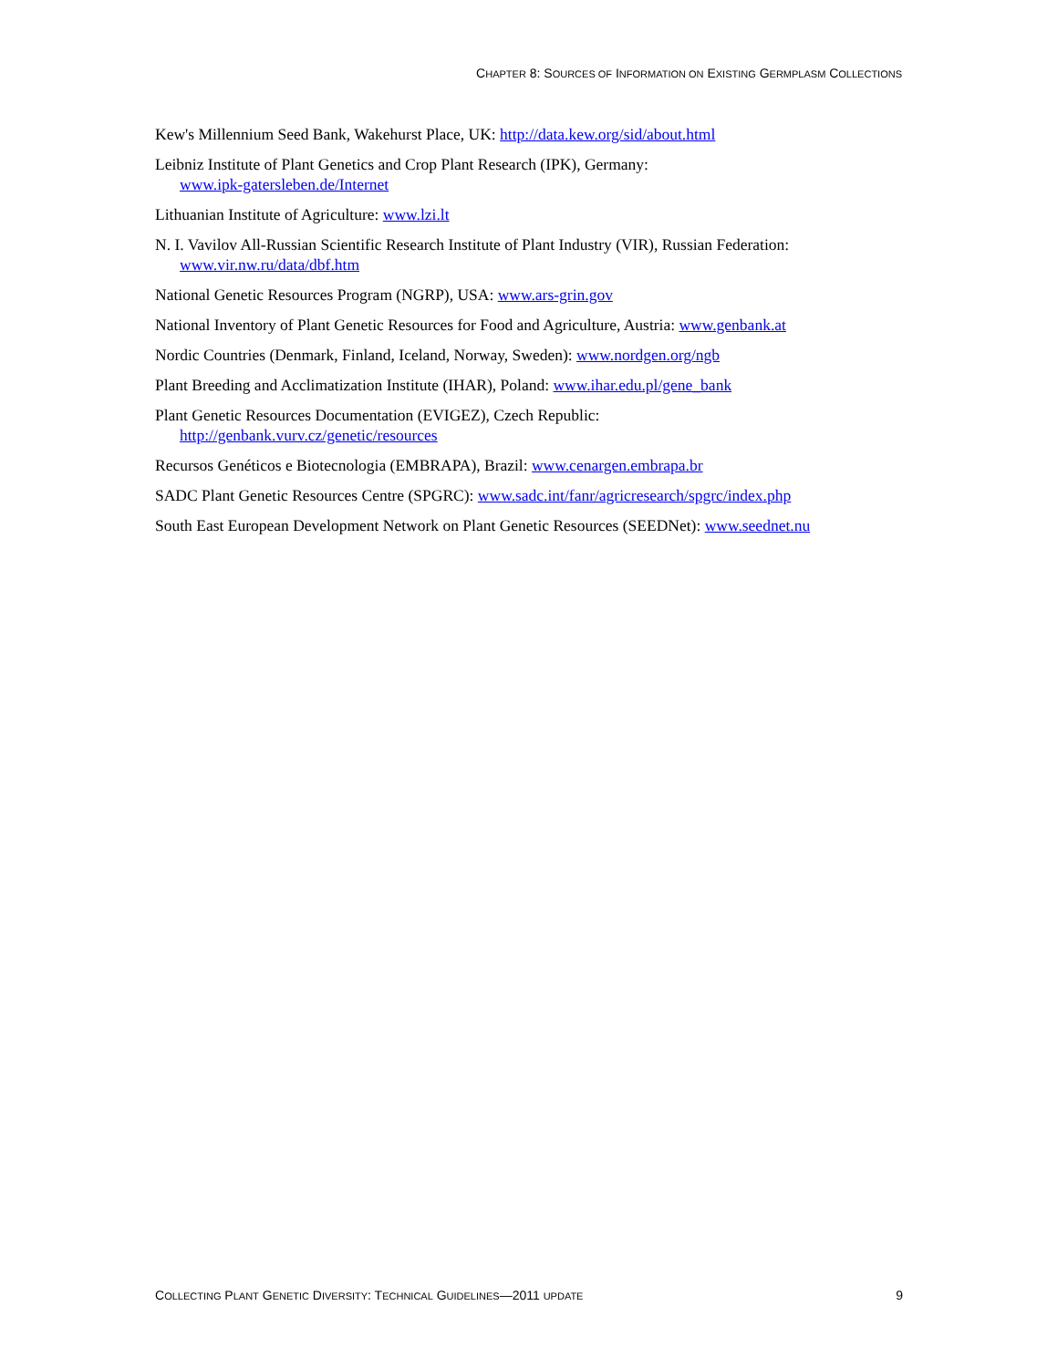CHAPTER 8: SOURCES OF INFORMATION ON EXISTING GERMPLASM COLLECTIONS
Kew's Millennium Seed Bank, Wakehurst Place, UK: http://data.kew.org/sid/about.html
Leibniz Institute of Plant Genetics and Crop Plant Research (IPK), Germany:
www.ipk-gatersleben.de/Internet
Lithuanian Institute of Agriculture: www.lzi.lt
N. I. Vavilov All-Russian Scientific Research Institute of Plant Industry (VIR), Russian Federation:
www.vir.nw.ru/data/dbf.htm
National Genetic Resources Program (NGRP), USA: www.ars-grin.gov
National Inventory of Plant Genetic Resources for Food and Agriculture, Austria: www.genbank.at
Nordic Countries (Denmark, Finland, Iceland, Norway, Sweden): www.nordgen.org/ngb
Plant Breeding and Acclimatization Institute (IHAR), Poland: www.ihar.edu.pl/gene_bank
Plant Genetic Resources Documentation (EVIGEZ), Czech Republic:
http://genbank.vurv.cz/genetic/resources
Recursos Genéticos e Biotecnologia (EMBRAPA), Brazil: www.cenargen.embrapa.br
SADC Plant Genetic Resources Centre (SPGRC): www.sadc.int/fanr/agricresearch/spgrc/index.php
South East European Development Network on Plant Genetic Resources (SEEDNet): www.seednet.nu
COLLECTING PLANT GENETIC DIVERSITY: TECHNICAL GUIDELINES—2011 UPDATE 9